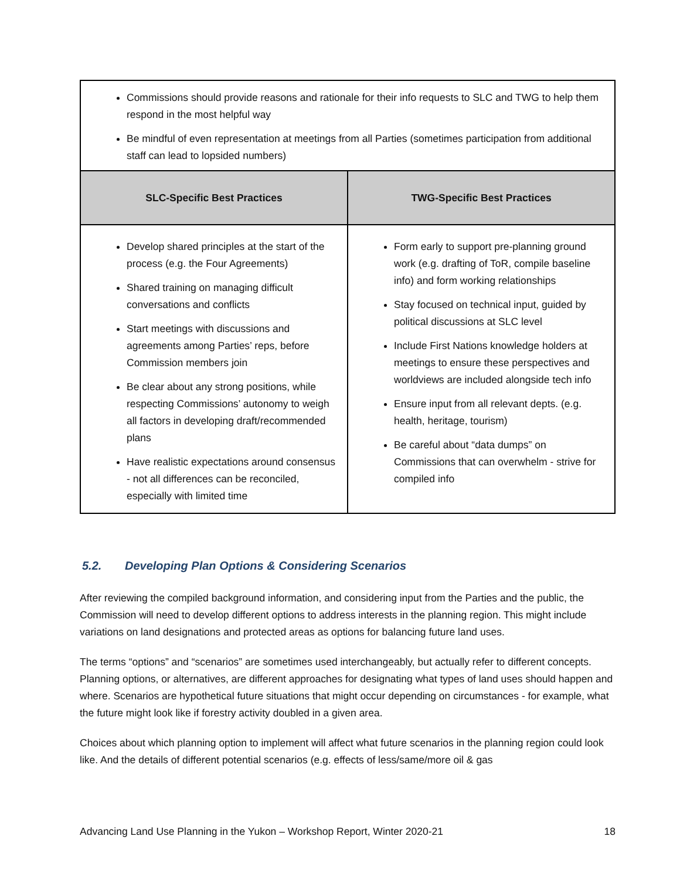| Commissions should provide reasons and rationale for their info requests to SLC and TWG to help them respond in the most helpful way Be mindful of even representation at meetings from all Parties (sometimes participation from additional staff can lead to lopsided numbers) | |
| SLC-Specific Best Practices | TWG-Specific Best Practices |
| Develop shared principles at the start of the process (e.g. the Four Agreements) Shared training on managing difficult conversations and conflicts Start meetings with discussions and agreements among Parties’ reps, before Commission members join Be clear about any strong positions, while respecting Commissions’ autonomy to weigh all factors in developing draft/recommended plans Have realistic expectations around consensus - not all differences can be reconciled, especially with limited time | Form early to support pre-planning ground work (e.g. drafting of ToR, compile baseline info) and form working relationships Stay focused on technical input, guided by political discussions at SLC level Include First Nations knowledge holders at meetings to ensure these perspectives and worldviews are included alongside tech info Ensure input from all relevant depts. (e.g. health, heritage, tourism) Be careful about “data dumps” on Commissions that can overwhelm - strive for compiled info |
5.2. Developing Plan Options & Considering Scenarios
After reviewing the compiled background information, and considering input from the Parties and the public, the Commission will need to develop different options to address interests in the planning region. This might include variations on land designations and protected areas as options for balancing future land uses.
The terms “options” and “scenarios” are sometimes used interchangeably, but actually refer to different concepts. Planning options, or alternatives, are different approaches for designating what types of land uses should happen and where. Scenarios are hypothetical future situations that might occur depending on circumstances - for example, what the future might look like if forestry activity doubled in a given area.
Choices about which planning option to implement will affect what future scenarios in the planning region could look like. And the details of different potential scenarios (e.g. effects of less/same/more oil & gas
Advancing Land Use Planning in the Yukon – Workshop Report, Winter 2020-21 18